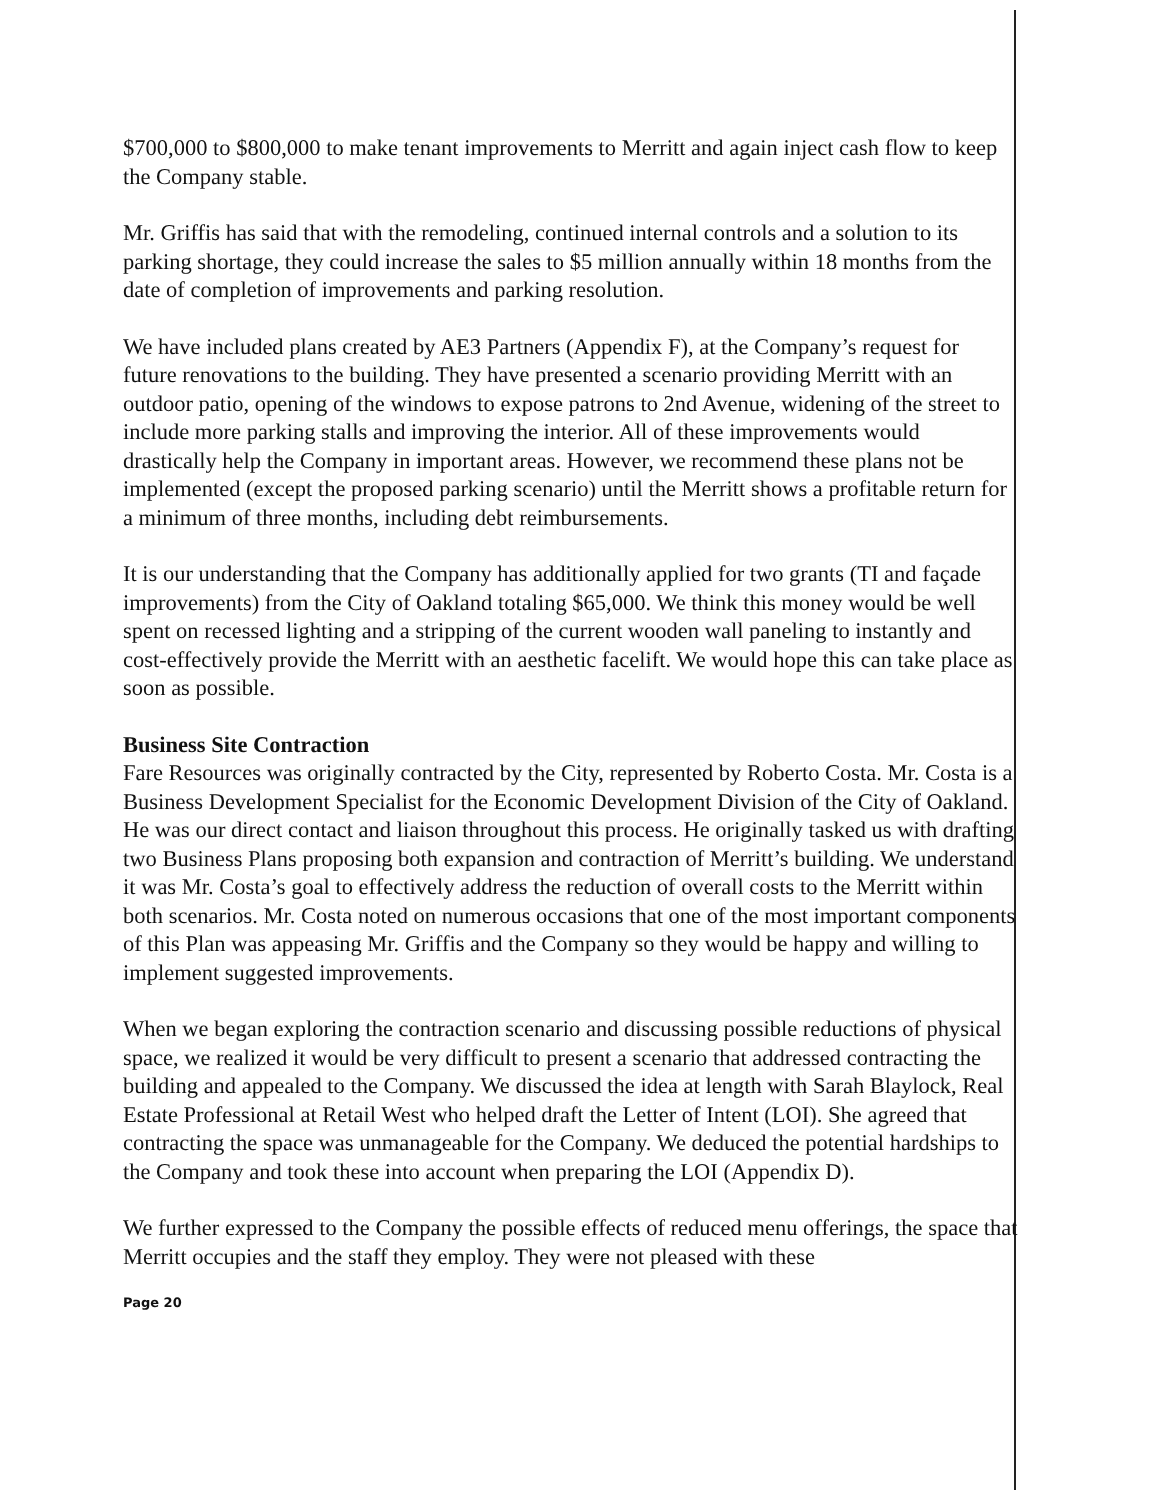$700,000 to $800,000 to make tenant improvements to Merritt and again inject cash flow to keep the Company stable.
Mr. Griffis has said that with the remodeling, continued internal controls and a solution to its parking shortage, they could increase the sales to $5 million annually within 18 months from the date of completion of improvements and parking resolution.
We have included plans created by AE3 Partners (Appendix F), at the Company’s request for future renovations to the building. They have presented a scenario providing Merritt with an outdoor patio, opening of the windows to expose patrons to 2nd Avenue, widening of the street to include more parking stalls and improving the interior. All of these improvements would drastically help the Company in important areas. However, we recommend these plans not be implemented (except the proposed parking scenario) until the Merritt shows a profitable return for a minimum of three months, including debt reimbursements.
It is our understanding that the Company has additionally applied for two grants (TI and façade improvements) from the City of Oakland totaling $65,000. We think this money would be well spent on recessed lighting and a stripping of the current wooden wall paneling to instantly and cost-effectively provide the Merritt with an aesthetic facelift. We would hope this can take place as soon as possible.
Business Site Contraction
Fare Resources was originally contracted by the City, represented by Roberto Costa. Mr. Costa is a Business Development Specialist for the Economic Development Division of the City of Oakland. He was our direct contact and liaison throughout this process. He originally tasked us with drafting two Business Plans proposing both expansion and contraction of Merritt’s building. We understand it was Mr. Costa’s goal to effectively address the reduction of overall costs to the Merritt within both scenarios. Mr. Costa noted on numerous occasions that one of the most important components of this Plan was appeasing Mr. Griffis and the Company so they would be happy and willing to implement suggested improvements.
When we began exploring the contraction scenario and discussing possible reductions of physical space, we realized it would be very difficult to present a scenario that addressed contracting the building and appealed to the Company. We discussed the idea at length with Sarah Blaylock, Real Estate Professional at Retail West who helped draft the Letter of Intent (LOI). She agreed that contracting the space was unmanageable for the Company. We deduced the potential hardships to the Company and took these into account when preparing the LOI (Appendix D).
We further expressed to the Company the possible effects of reduced menu offerings, the space that Merritt occupies and the staff they employ. They were not pleased with these
Page 20